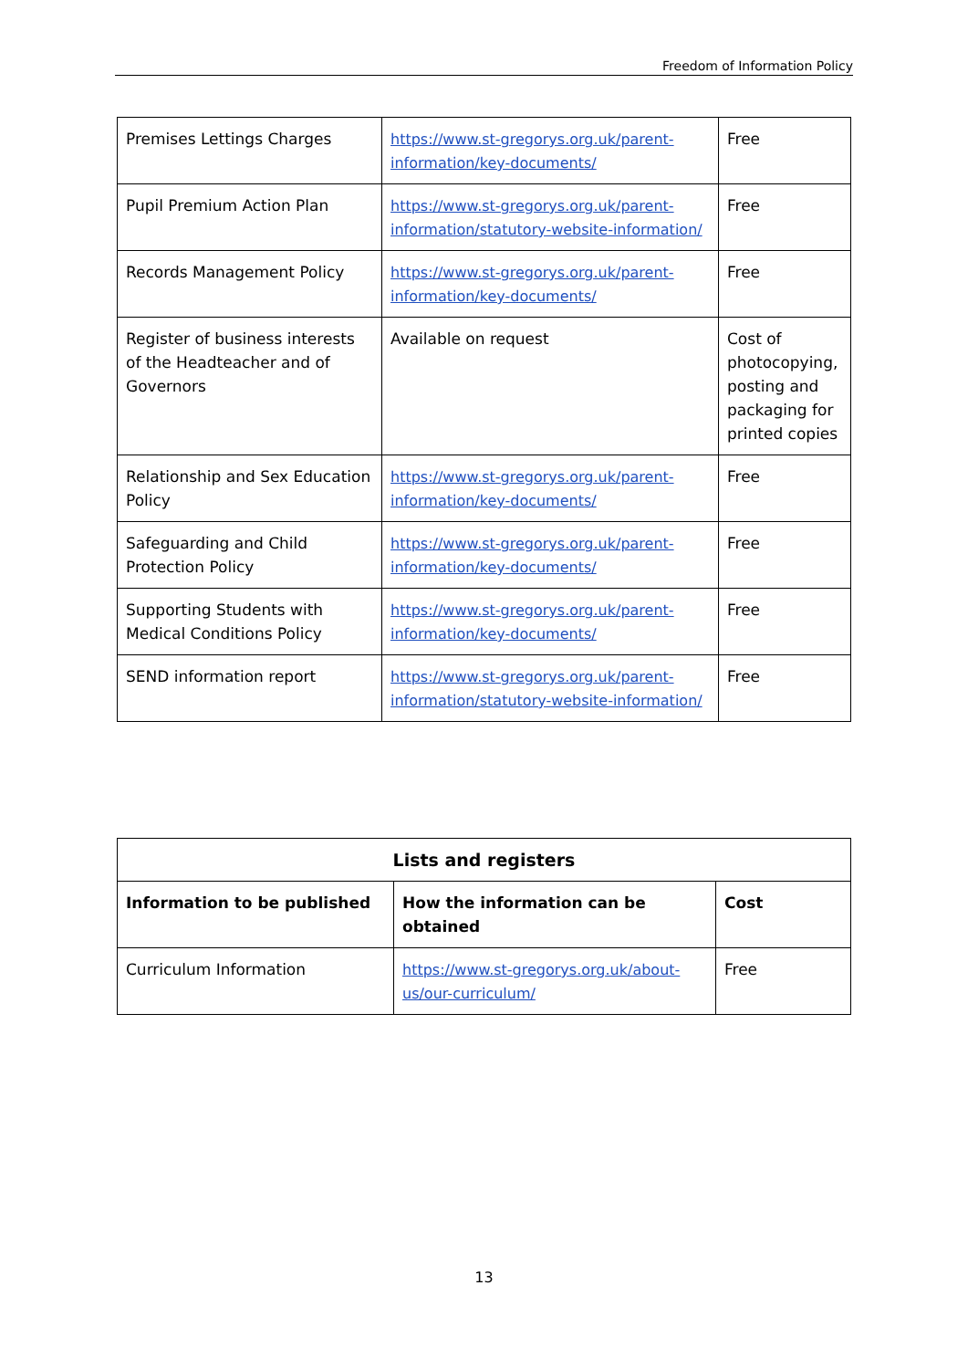Freedom of Information Policy
| Premises Lettings Charges | https://www.st-gregorys.org.uk/parent-information/key-documents/ | Free |
| Pupil Premium Action Plan | https://www.st-gregorys.org.uk/parent-information/statutory-website-information/ | Free |
| Records Management Policy | https://www.st-gregorys.org.uk/parent-information/key-documents/ | Free |
| Register of business interests of the Headteacher and of Governors | Available on request | Cost of photocopying, posting and packaging for printed copies |
| Relationship and Sex Education Policy | https://www.st-gregorys.org.uk/parent-information/key-documents/ | Free |
| Safeguarding and Child Protection Policy | https://www.st-gregorys.org.uk/parent-information/key-documents/ | Free |
| Supporting Students with Medical Conditions Policy | https://www.st-gregorys.org.uk/parent-information/key-documents/ | Free |
| SEND information report | https://www.st-gregorys.org.uk/parent-information/statutory-website-information/ | Free |
| Lists and registers | | |
| --- | --- | --- |
| Information to be published | How the information can be obtained | Cost |
| Curriculum Information | https://www.st-gregorys.org.uk/about-us/our-curriculum/ | Free |
13